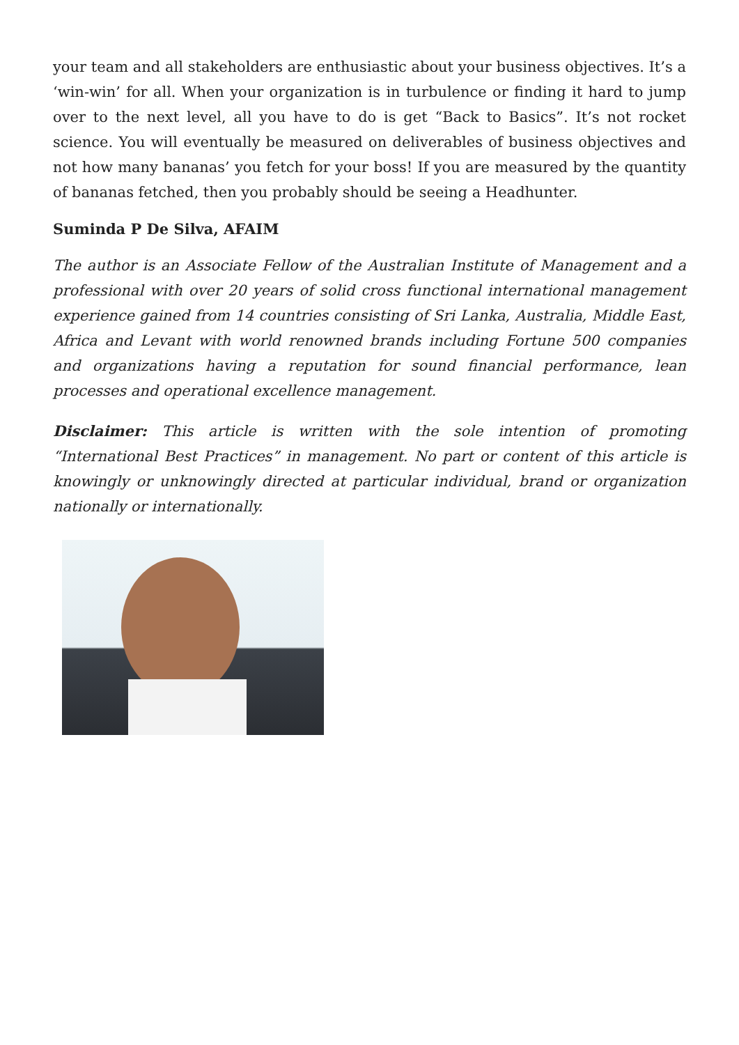your team and all stakeholders are enthusiastic about your business objectives. It’s a ‘win-win’ for all. When your organization is in turbulence or finding it hard to jump over to the next level, all you have to do is get “Back to Basics”. It’s not rocket science. You will eventually be measured on deliverables of business objectives and not how many bananas’ you fetch for your boss! If you are measured by the quantity of bananas fetched, then you probably should be seeing a Headhunter.
Suminda P De Silva, AFAIM
The author is an Associate Fellow of the Australian Institute of Management and a professional with over 20 years of solid cross functional international management experience gained from 14 countries consisting of Sri Lanka, Australia, Middle East, Africa and Levant with world renowned brands including Fortune 500 companies and organizations having a reputation for sound financial performance, lean processes and operational excellence management.
Disclaimer: This article is written with the sole intention of promoting “International Best Practices” in management. No part or content of this article is knowingly or unknowingly directed at particular individual, brand or organization nationally or internationally.